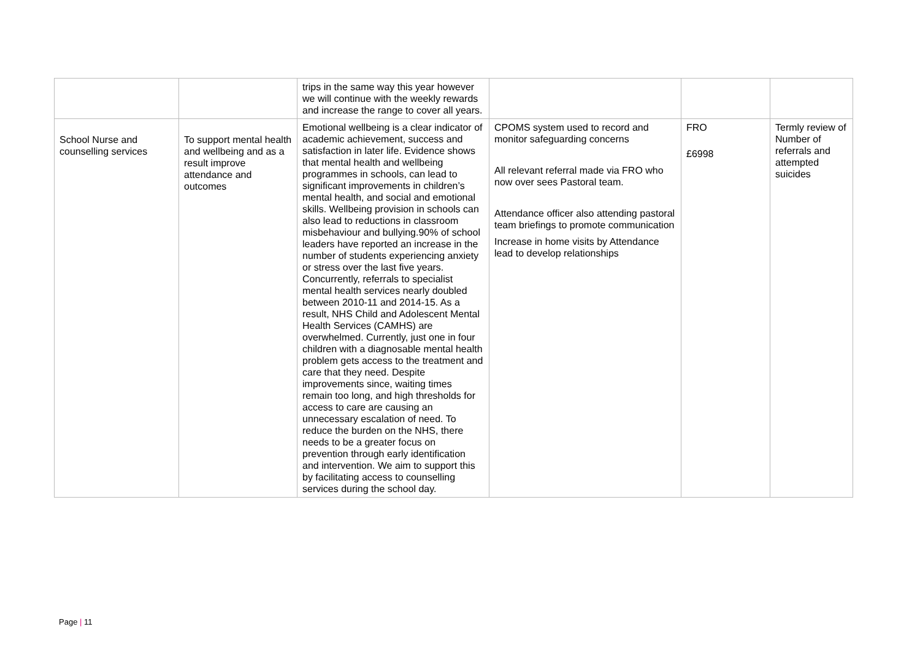| | | trips in the same way this year however we will continue with the weekly rewards and increase the range to cover all years. | | | |
| School Nurse and counselling services | To support mental health and wellbeing and as a result improve attendance and outcomes | Emotional wellbeing is a clear indicator of academic achievement, success and satisfaction in later life. Evidence shows that mental health and wellbeing programmes in schools, can lead to significant improvements in children’s mental health, and social and emotional skills. Wellbeing provision in schools can also lead to reductions in classroom misbehaviour and bullying.90% of school leaders have reported an increase in the number of students experiencing anxiety or stress over the last five years. Concurrently, referrals to specialist mental health services nearly doubled between 2010-11 and 2014-15. As a result, NHS Child and Adolescent Mental Health Services (CAMHS) are overwhelmed. Currently, just one in four children with a diagnosable mental health problem gets access to the treatment and care that they need. Despite improvements since, waiting times remain too long, and high thresholds for access to care are causing an unnecessary escalation of need. To reduce the burden on the NHS, there needs to be a greater focus on prevention through early identification and intervention. We aim to support this by facilitating access to counselling services during the school day. | CPOMS system used to record and monitor safeguarding concerns All relevant referral made via FRO who now over sees Pastoral team. Attendance officer also attending pastoral team briefings to promote communication Increase in home visits by Attendance lead to develop relationships | FRO £6998 | Termly review of Number of referrals and attempted suicides |
Page | 11